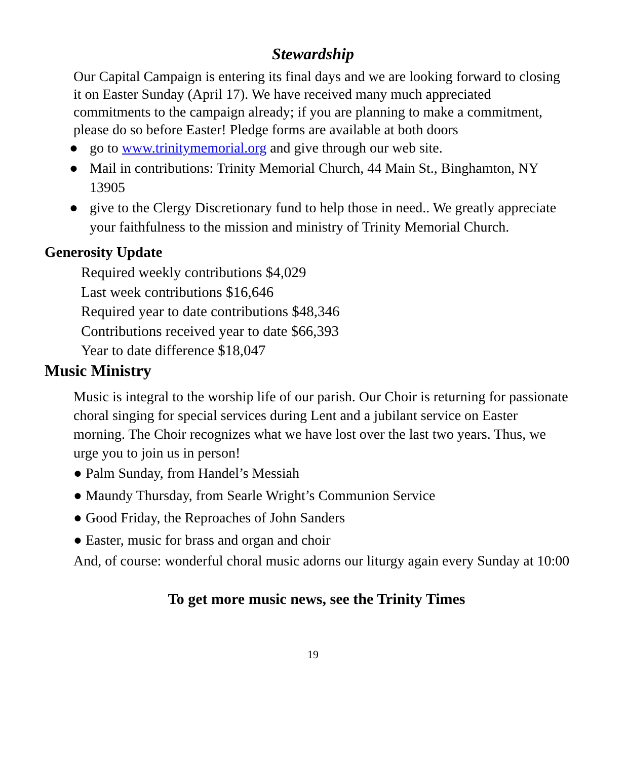Stewardship
Our Capital Campaign is entering its final days and we are looking forward to closing it on Easter Sunday (April 17). We have received many much appreciated commitments to the campaign already; if you are planning to make a commitment, please do so before Easter! Pledge forms are available at both doors
● go to www.trinitymemorial.org and give through our web site.
● Mail in contributions: Trinity Memorial Church, 44 Main St., Binghamton, NY 13905
● give to the Clergy Discretionary fund to help those in need.. We greatly appreciate your faithfulness to the mission and ministry of Trinity Memorial Church.
Generosity Update
Required weekly contributions $4,029
Last week contributions $16,646
Required year to date contributions $48,346
Contributions received year to date $66,393
Year to date difference $18,047
Music Ministry
Music is integral to the worship life of our parish. Our Choir is returning for passionate choral singing for special services during Lent and a jubilant service on Easter morning. The Choir recognizes what we have lost over the last two years. Thus, we urge you to join us in person!
● Palm Sunday, from Handel’s Messiah
● Maundy Thursday, from Searle Wright’s Communion Service
● Good Friday, the Reproaches of John Sanders
● Easter, music for brass and organ and choir
And, of course: wonderful choral music adorns our liturgy again every Sunday at 10:00
To get more music news, see the Trinity Times
19